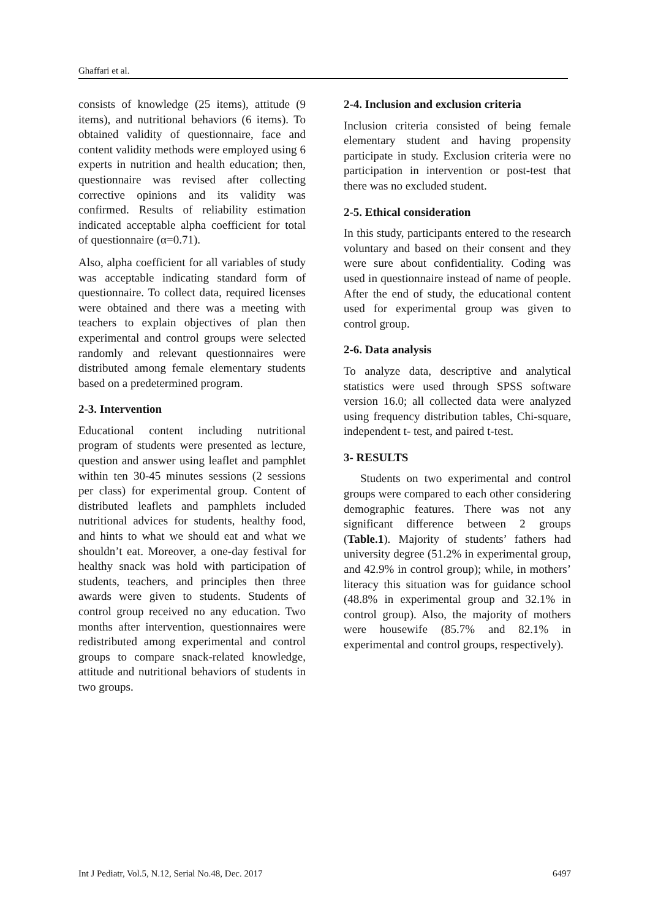Ghaffari et al.
consists of knowledge (25 items), attitude (9 items), and nutritional behaviors (6 items). To obtained validity of questionnaire, face and content validity methods were employed using 6 experts in nutrition and health education; then, questionnaire was revised after collecting corrective opinions and its validity was confirmed. Results of reliability estimation indicated acceptable alpha coefficient for total of questionnaire (α=0.71).
Also, alpha coefficient for all variables of study was acceptable indicating standard form of questionnaire. To collect data, required licenses were obtained and there was a meeting with teachers to explain objectives of plan then experimental and control groups were selected randomly and relevant questionnaires were distributed among female elementary students based on a predetermined program.
2-3. Intervention
Educational content including nutritional program of students were presented as lecture, question and answer using leaflet and pamphlet within ten 30-45 minutes sessions (2 sessions per class) for experimental group. Content of distributed leaflets and pamphlets included nutritional advices for students, healthy food, and hints to what we should eat and what we shouldn’t eat. Moreover, a one-day festival for healthy snack was hold with participation of students, teachers, and principles then three awards were given to students. Students of control group received no any education. Two months after intervention, questionnaires were redistributed among experimental and control groups to compare snack-related knowledge, attitude and nutritional behaviors of students in two groups.
2-4. Inclusion and exclusion criteria
Inclusion criteria consisted of being female elementary student and having propensity participate in study. Exclusion criteria were no participation in intervention or post-test that there was no excluded student.
2-5. Ethical consideration
In this study, participants entered to the research voluntary and based on their consent and they were sure about confidentiality. Coding was used in questionnaire instead of name of people. After the end of study, the educational content used for experimental group was given to control group.
2-6. Data analysis
To analyze data, descriptive and analytical statistics were used through SPSS software version 16.0; all collected data were analyzed using frequency distribution tables, Chi-square, independent t- test, and paired t-test.
3- RESULTS
Students on two experimental and control groups were compared to each other considering demographic features. There was not any significant difference between 2 groups (Table.1). Majority of students’ fathers had university degree (51.2% in experimental group, and 42.9% in control group); while, in mothers’ literacy this situation was for guidance school (48.8% in experimental group and 32.1% in control group). Also, the majority of mothers were housewife (85.7% and 82.1% in experimental and control groups, respectively).
Int J Pediatr, Vol.5, N.12, Serial No.48, Dec. 2017 6497